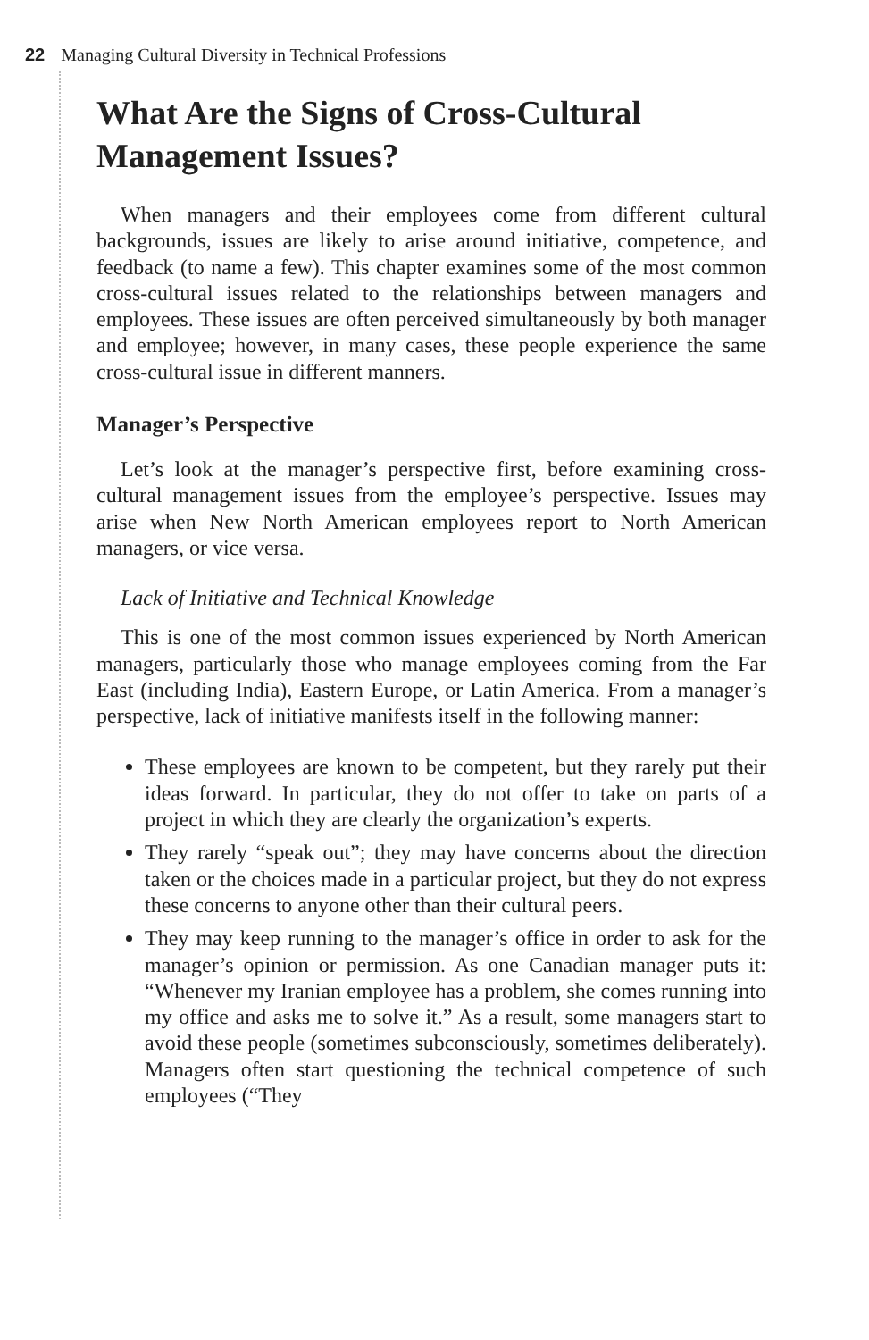22 Managing Cultural Diversity in Technical Professions
What Are the Signs of Cross-Cultural Management Issues?
When managers and their employees come from different cultural backgrounds, issues are likely to arise around initiative, competence, and feedback (to name a few). This chapter examines some of the most common cross-cultural issues related to the relationships between managers and employees. These issues are often perceived simultaneously by both manager and employee; however, in many cases, these people experience the same cross-cultural issue in different manners.
Manager’s Perspective
Let’s look at the manager’s perspective first, before examining cross-cultural management issues from the employee’s perspective. Issues may arise when New North American employees report to North American managers, or vice versa.
Lack of Initiative and Technical Knowledge
This is one of the most common issues experienced by North American managers, particularly those who manage employees coming from the Far East (including India), Eastern Europe, or Latin America. From a manager’s perspective, lack of initiative manifests itself in the following manner:
These employees are known to be competent, but they rarely put their ideas forward. In particular, they do not offer to take on parts of a project in which they are clearly the organization’s experts.
They rarely “speak out”; they may have concerns about the direction taken or the choices made in a particular project, but they do not express these concerns to anyone other than their cultural peers.
They may keep running to the manager’s office in order to ask for the manager’s opinion or permission. As one Canadian manager puts it: “Whenever my Iranian employee has a problem, she comes running into my office and asks me to solve it.” As a result, some managers start to avoid these people (sometimes subconsciously, sometimes deliberately). Managers often start questioning the technical competence of such employees (“They